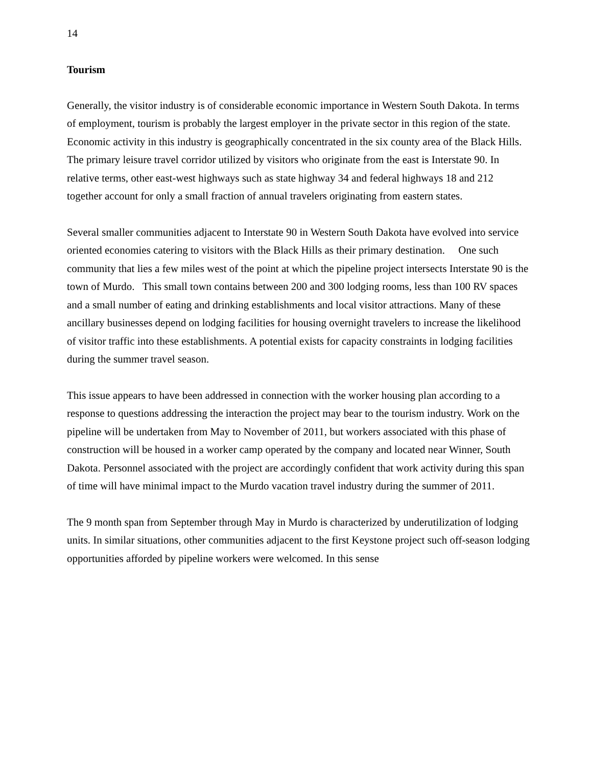14
Tourism
Generally, the visitor industry is of considerable economic importance in Western South Dakota. In terms of employment, tourism is probably the largest employer in the private sector in this region of the state. Economic activity in this industry is geographically concentrated in the six county area of the Black Hills. The primary leisure travel corridor utilized by visitors who originate from the east is Interstate 90. In relative terms, other east-west highways such as state highway 34 and federal highways 18 and 212 together account for only a small fraction of annual travelers originating from eastern states.
Several smaller communities adjacent to Interstate 90 in Western South Dakota have evolved into service oriented economies catering to visitors with the Black Hills as their primary destination. One such community that lies a few miles west of the point at which the pipeline project intersects Interstate 90 is the town of Murdo. This small town contains between 200 and 300 lodging rooms, less than 100 RV spaces and a small number of eating and drinking establishments and local visitor attractions. Many of these ancillary businesses depend on lodging facilities for housing overnight travelers to increase the likelihood of visitor traffic into these establishments. A potential exists for capacity constraints in lodging facilities during the summer travel season.
This issue appears to have been addressed in connection with the worker housing plan according to a response to questions addressing the interaction the project may bear to the tourism industry. Work on the pipeline will be undertaken from May to November of 2011, but workers associated with this phase of construction will be housed in a worker camp operated by the company and located near Winner, South Dakota. Personnel associated with the project are accordingly confident that work activity during this span of time will have minimal impact to the Murdo vacation travel industry during the summer of 2011.
The 9 month span from September through May in Murdo is characterized by underutilization of lodging units. In similar situations, other communities adjacent to the first Keystone project such off-season lodging opportunities afforded by pipeline workers were welcomed. In this sense